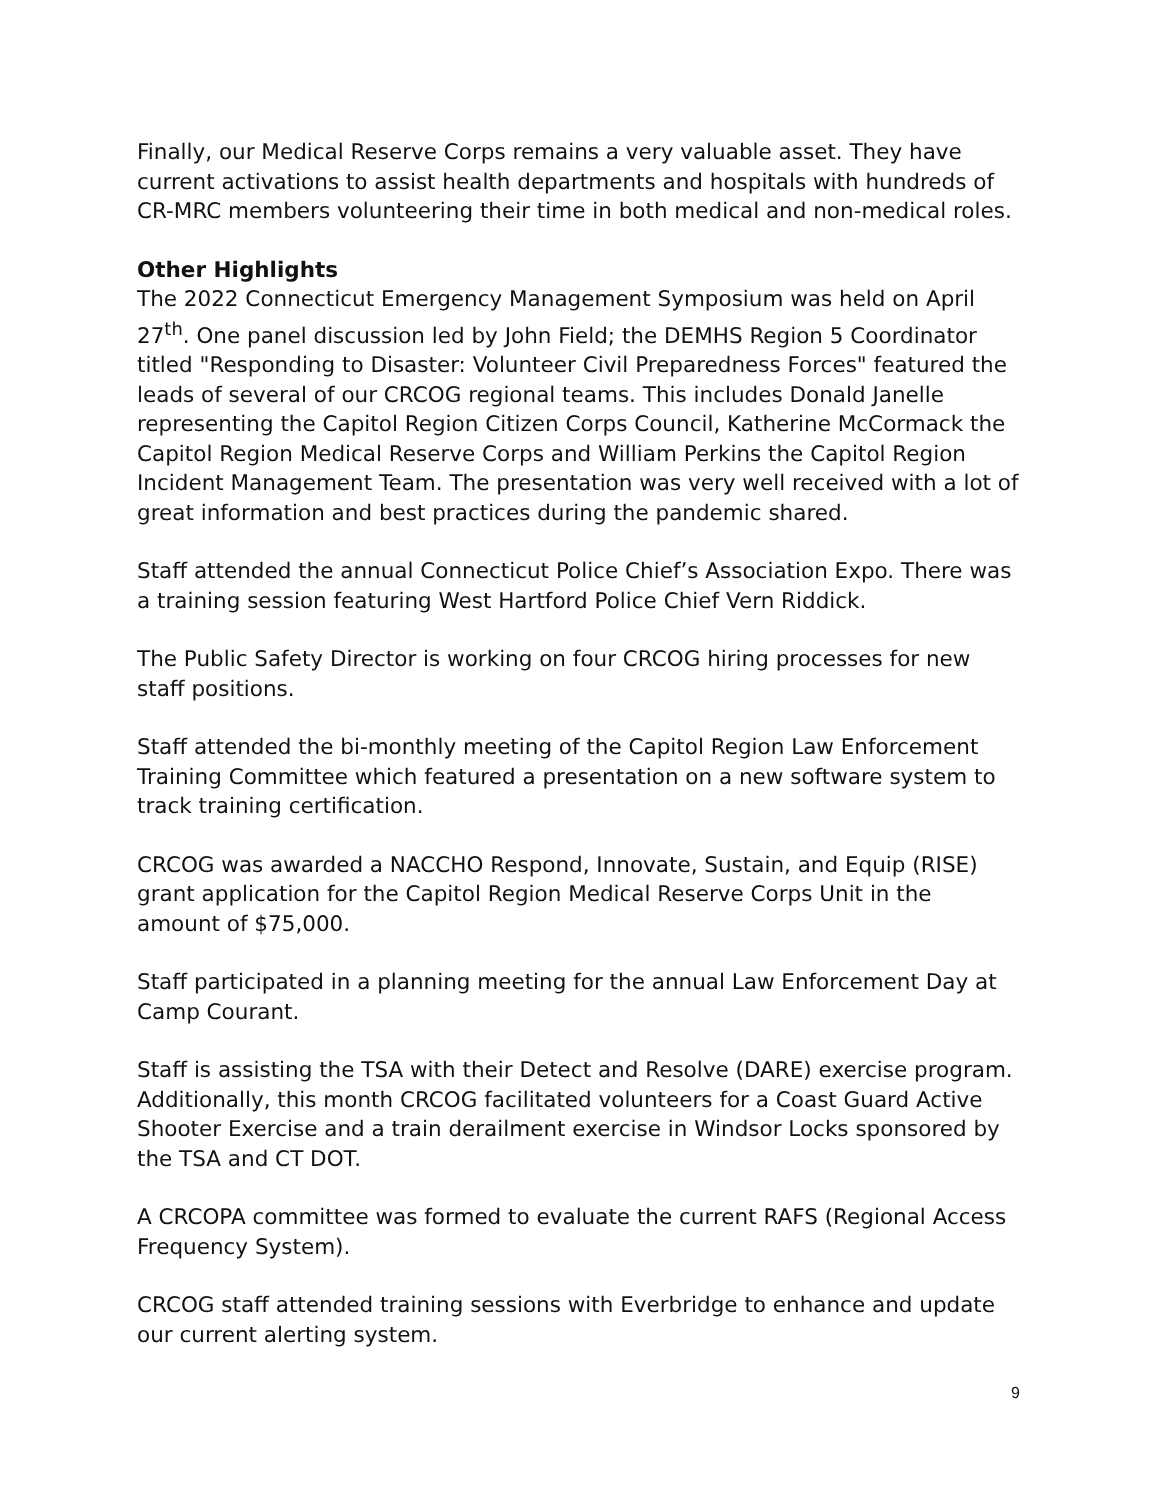Finally, our Medical Reserve Corps remains a very valuable asset. They have current activations to assist health departments and hospitals with hundreds of CR-MRC members volunteering their time in both medical and non-medical roles.
Other Highlights
The 2022 Connecticut Emergency Management Symposium was held on April 27<sup>th</sup>. One panel discussion led by John Field; the DEMHS Region 5 Coordinator titled "Responding to Disaster: Volunteer Civil Preparedness Forces" featured the leads of several of our CRCOG regional teams. This includes Donald Janelle representing the Capitol Region Citizen Corps Council, Katherine McCormack the Capitol Region Medical Reserve Corps and William Perkins the Capitol Region Incident Management Team. The presentation was very well received with a lot of great information and best practices during the pandemic shared.
Staff attended the annual Connecticut Police Chief’s Association Expo. There was a training session featuring West Hartford Police Chief Vern Riddick.
The Public Safety Director is working on four CRCOG hiring processes for new staff positions.
Staff attended the bi-monthly meeting of the Capitol Region Law Enforcement Training Committee which featured a presentation on a new software system to track training certification.
CRCOG was awarded a NACCHO Respond, Innovate, Sustain, and Equip (RISE) grant application for the Capitol Region Medical Reserve Corps Unit in the amount of $75,000.
Staff participated in a planning meeting for the annual Law Enforcement Day at Camp Courant.
Staff is assisting the TSA with their Detect and Resolve (DARE) exercise program. Additionally, this month CRCOG facilitated volunteers for a Coast Guard Active Shooter Exercise and a train derailment exercise in Windsor Locks sponsored by the TSA and CT DOT.
A CRCOPA committee was formed to evaluate the current RAFS (Regional Access Frequency System).
CRCOG staff attended training sessions with Everbridge to enhance and update our current alerting system.
9